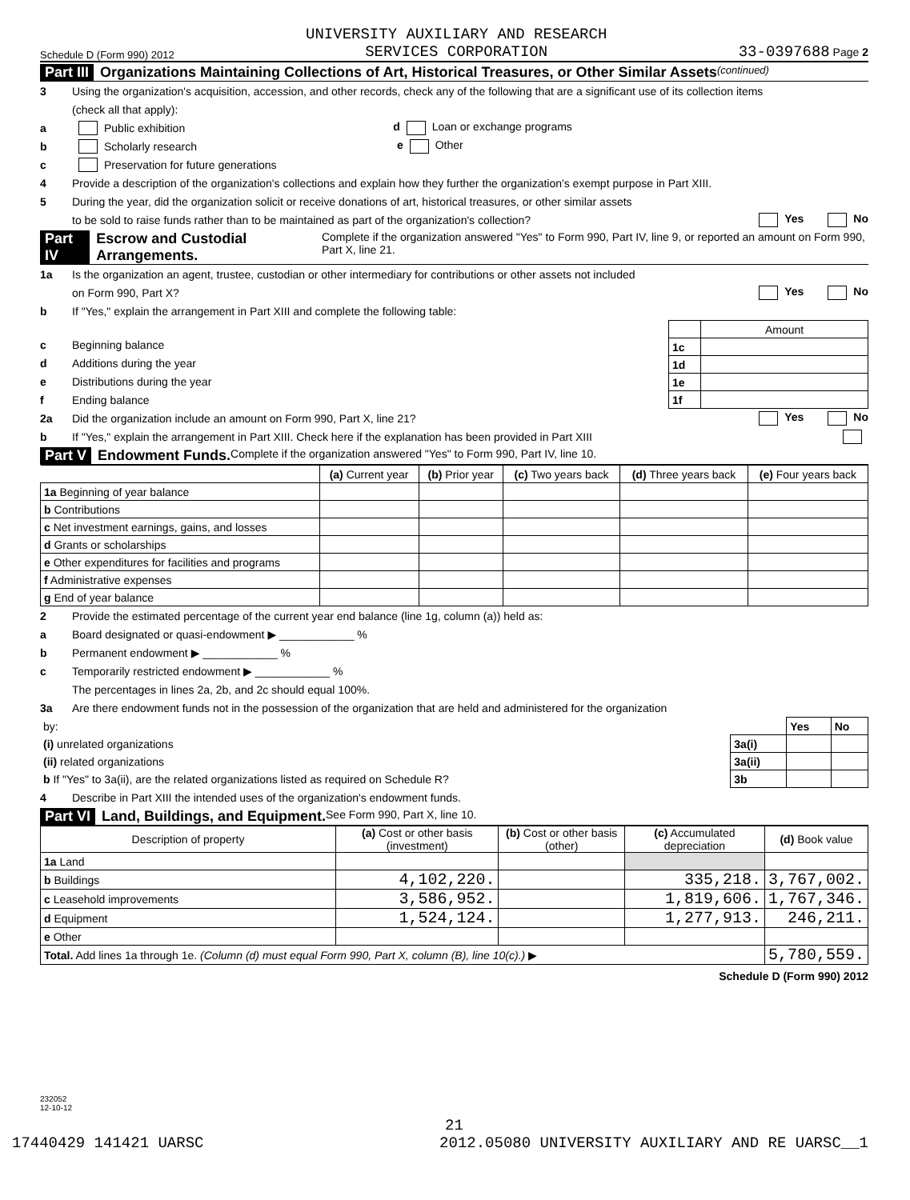Schedule D (Form 990) 2012 UNIVERSITY AUXILIARY AND RESEARCH
SERVICES CORPORATION 33-0397688 Page 2
Part III Organizations Maintaining Collections of Art, Historical Treasures, or Other Similar Assets (continued)
3 Using the organization's acquisition, accession, and other records, check any of the following that are a significant use of its collection items
(check all that apply):
a Public exhibition d Loan or exchange programs
b Scholarly research e Other
c Preservation for future generations
4 Provide a description of the organization's collections and explain how they further the organization's exempt purpose in Part XIII.
5 During the year, did the organization solicit or receive donations of art, historical treasures, or other similar assets
to be sold to raise funds rather than to be maintained as part of the organization's collection? Yes No
Part IV Escrow and Custodial Arrangements. Complete if the organization answered "Yes" to Form 990, Part IV, line 9, or reported an amount on Form 990, Part X, line 21.
1a Is the organization an agent, trustee, custodian or other intermediary for contributions or other assets not included
on Form 990, Part X? Yes No
b If "Yes," explain the arrangement in Part XIII and complete the following table:
| | Amount |
| 1c | |
| 1d | |
| 1e | |
| 1f | |
c Beginning balance
d Additions during the year
e Distributions during the year
f Ending balance
2a Did the organization include an amount on Form 990, Part X, line 21? Yes No
b If "Yes," explain the arrangement in Part XIII. Check here if the explanation has been provided in Part XIII
Part V Endowment Funds. Complete if the organization answered "Yes" to Form 990, Part IV, line 10.
| | (a) Current year | (b) Prior year | (c) Two years back | (d) Three years back | (e) Four years back |
| --- | --- | --- | --- | --- | --- |
| 1a Beginning of year balance | | | | | |
| b Contributions | | | | | |
| c Net investment earnings, gains, and losses | | | | | |
| d Grants or scholarships | | | | | |
| e Other expenditures for facilities and programs | | | | | |
| f Administrative expenses | | | | | |
| g End of year balance | | | | | |
2 Provide the estimated percentage of the current year end balance (line 1g, column (a)) held as:
a Board designated or quasi-endowment ▶ ____________ %
b Permanent endowment ▶ ____________ %
c Temporarily restricted endowment ▶ ____________ %
The percentages in lines 2a, 2b, and 2c should equal 100%.
3a Are there endowment funds not in the possession of the organization that are held and administered for the organization
| by: | | Yes | No |
| (i) unrelated organizations | 3a(i) | | |
| (ii) related organizations | 3a(ii) | | |
| b If "Yes" to 3a(ii), are the related organizations listed as required on Schedule R? | 3b | | |
4 Describe in Part XIII the intended uses of the organization's endowment funds.
Part VI Land, Buildings, and Equipment. See Form 990, Part X, line 10.
| Description of property | (a) Cost or other basis (investment) | (b) Cost or other basis (other) | (c) Accumulated depreciation | (d) Book value |
| --- | --- | --- | --- | --- |
| 1a Land | | | | |
| b Buildings | 4,102,220. | | 335,218. | 3,767,002. |
| c Leasehold improvements | 3,586,952. | | 1,819,606. | 1,767,346. |
| d Equipment | 1,524,124. | | 1,277,913. | 246,211. |
| e Other | | | | |
| Total. Add lines 1a through 1e. (Column (d) must equal Form 990, Part X, column (B), line 10(c).) ▶ | | | | 5,780,559. |
Schedule D (Form 990) 2012
232052
12-10-12
21
17440429 141421 UARSC 2012.05080 UNIVERSITY AUXILIARY AND RE UARSC__1